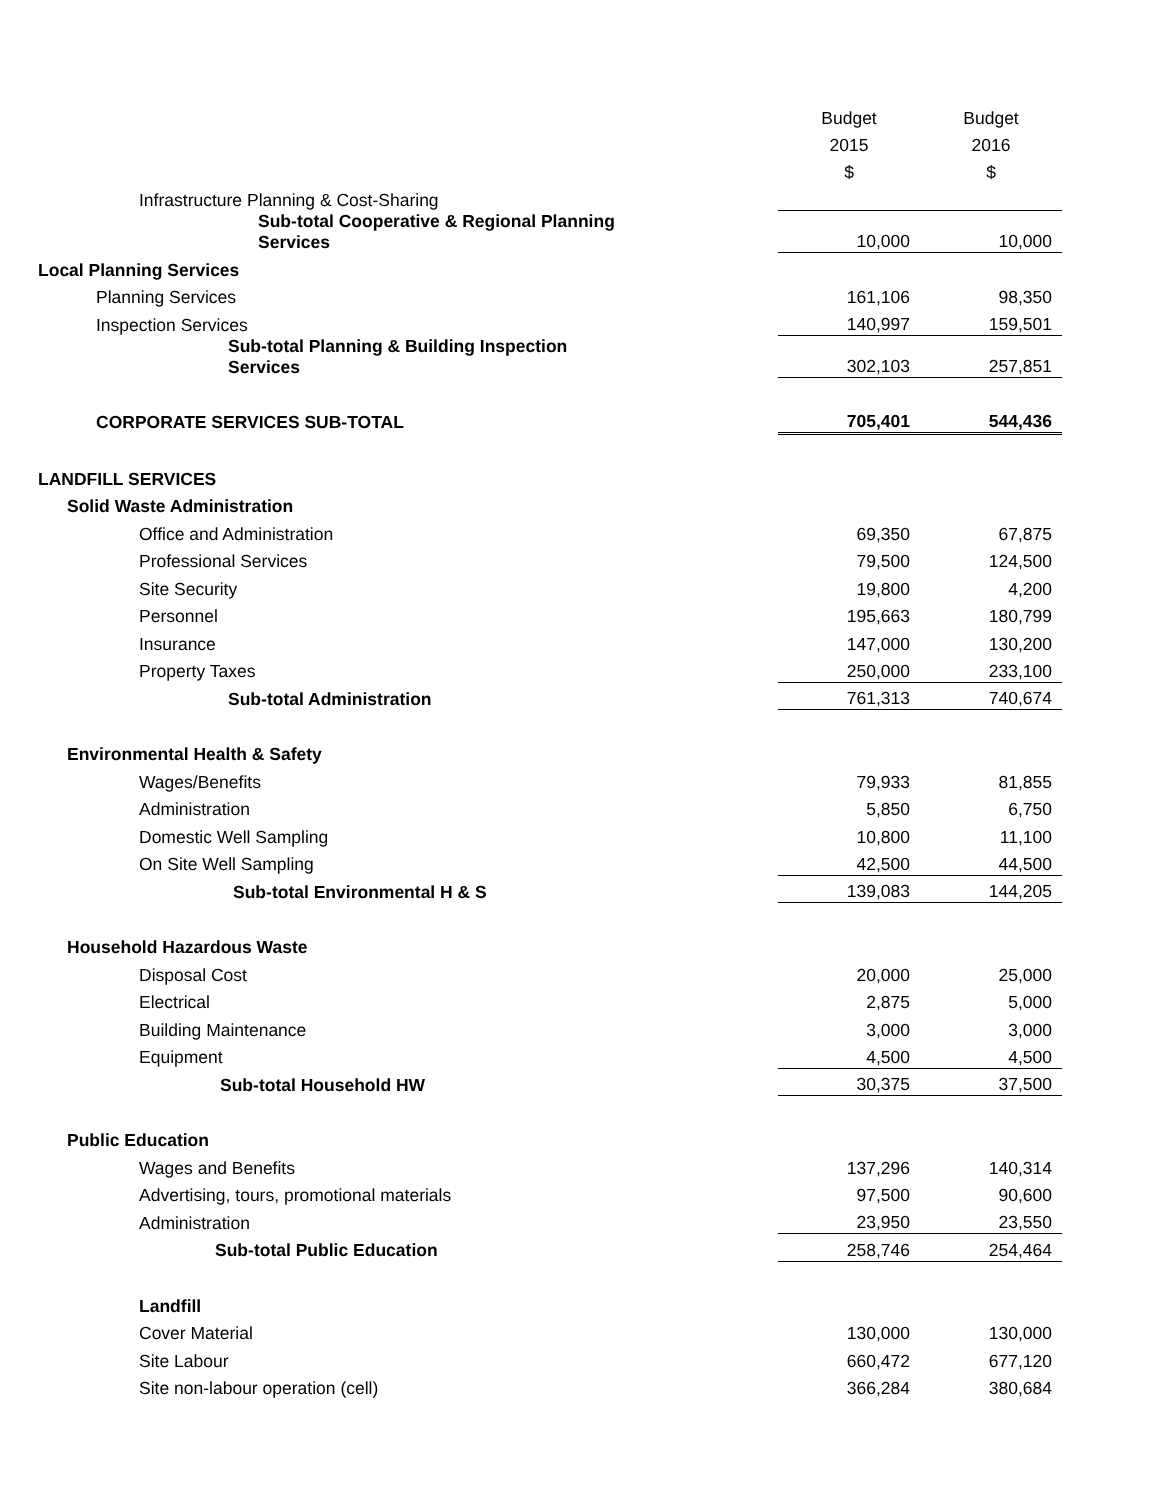| | | Budget | Budget |
| --- | --- | --- | --- |
| | | 2015 | 2016 |
| | | $ | $ |
| Infrastructure Planning & Cost-Sharing | | | |
| Sub-total Cooperative & Regional Planning Services | | 10,000 | 10,000 |
| Local Planning Services | | | |
| Planning Services | | 161,106 | 98,350 |
| Inspection Services | | 140,997 | 159,501 |
| Sub-total Planning & Building Inspection Services | | 302,103 | 257,851 |
| CORPORATE SERVICES SUB-TOTAL | | 705,401 | 544,436 |
| LANDFILL SERVICES | | | |
| Solid Waste Administration | | | |
| Office and Administration | | 69,350 | 67,875 |
| Professional Services | | 79,500 | 124,500 |
| Site Security | | 19,800 | 4,200 |
| Personnel | | 195,663 | 180,799 |
| Insurance | | 147,000 | 130,200 |
| Property Taxes | | 250,000 | 233,100 |
| Sub-total Administration | | 761,313 | 740,674 |
| Environmental Health & Safety | | | |
| Wages/Benefits | | 79,933 | 81,855 |
| Administration | | 5,850 | 6,750 |
| Domestic Well Sampling | | 10,800 | 11,100 |
| On Site Well Sampling | | 42,500 | 44,500 |
| Sub-total Environmental H & S | | 139,083 | 144,205 |
| Household Hazardous Waste | | | |
| Disposal Cost | | 20,000 | 25,000 |
| Electrical | | 2,875 | 5,000 |
| Building Maintenance | | 3,000 | 3,000 |
| Equipment | | 4,500 | 4,500 |
| Sub-total Household HW | | 30,375 | 37,500 |
| Public Education | | | |
| Wages and Benefits | | 137,296 | 140,314 |
| Advertising, tours, promotional materials | | 97,500 | 90,600 |
| Administration | | 23,950 | 23,550 |
| Sub-total Public Education | | 258,746 | 254,464 |
| Landfill | | | |
| Cover Material | | 130,000 | 130,000 |
| Site Labour | | 660,472 | 677,120 |
| Site non-labour operation (cell) | | 366,284 | 380,684 |